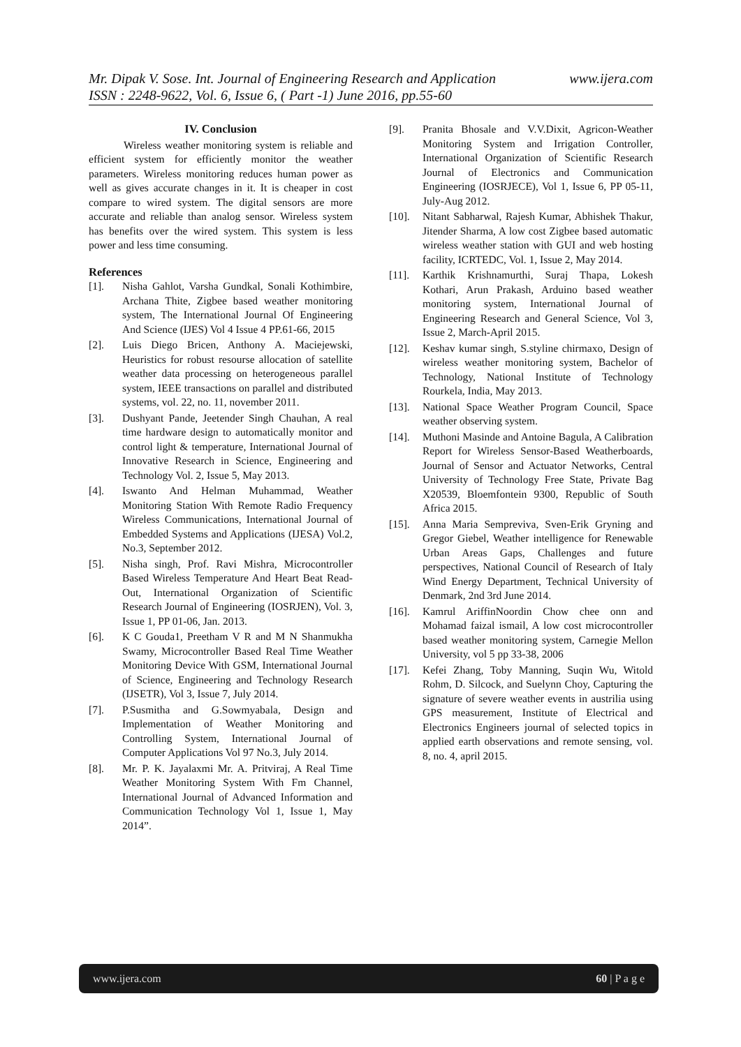www.ijera.com Mr. Dipak V. Sose. Int. Journal of Engineering Research and Application
ISSN : 2248-9622, Vol. 6, Issue 6, ( Part -1) June 2016, pp.55-60
IV. Conclusion
Wireless weather monitoring system is reliable and efficient system for efficiently monitor the weather parameters. Wireless monitoring reduces human power as well as gives accurate changes in it. It is cheaper in cost compare to wired system. The digital sensors are more accurate and reliable than analog sensor. Wireless system has benefits over the wired system. This system is less power and less time consuming.
References
[1]. Nisha Gahlot, Varsha Gundkal, Sonali Kothimbire, Archana Thite, Zigbee based weather monitoring system, The International Journal Of Engineering And Science (IJES) Vol 4 Issue 4 PP.61-66, 2015
[2]. Luis Diego Bricen, Anthony A. Maciejewski, Heuristics for robust resourse allocation of satellite weather data processing on heterogeneous parallel system, IEEE transactions on parallel and distributed systems, vol. 22, no. 11, november 2011.
[3]. Dushyant Pande, Jeetender Singh Chauhan, A real time hardware design to automatically monitor and control light & temperature, International Journal of Innovative Research in Science, Engineering and Technology Vol. 2, Issue 5, May 2013.
[4]. Iswanto And Helman Muhammad, Weather Monitoring Station With Remote Radio Frequency Wireless Communications, International Journal of Embedded Systems and Applications (IJESA) Vol.2, No.3, September 2012.
[5]. Nisha singh, Prof. Ravi Mishra, Microcontroller Based Wireless Temperature And Heart Beat Read-Out, International Organization of Scientific Research Journal of Engineering (IOSRJEN), Vol. 3, Issue 1, PP 01-06, Jan. 2013.
[6]. K C Gouda1, Preetham V R and M N Shanmukha Swamy, Microcontroller Based Real Time Weather Monitoring Device With GSM, International Journal of Science, Engineering and Technology Research (IJSETR), Vol 3, Issue 7, July 2014.
[7]. P.Susmitha and G.Sowmyabala, Design and Implementation of Weather Monitoring and Controlling System, International Journal of Computer Applications Vol 97 No.3, July 2014.
[8]. Mr. P. K. Jayalaxmi Mr. A. Pritviraj, A Real Time Weather Monitoring System With Fm Channel, International Journal of Advanced Information and Communication Technology Vol 1, Issue 1, May 2014”.
[9]. Pranita Bhosale and V.V.Dixit, Agricon-Weather Monitoring System and Irrigation Controller, International Organization of Scientific Research Journal of Electronics and Communication Engineering (IOSRJECE), Vol 1, Issue 6, PP 05-11, July-Aug 2012.
[10]. Nitant Sabharwal, Rajesh Kumar, Abhishek Thakur, Jitender Sharma, A low cost Zigbee based automatic wireless weather station with GUI and web hosting facility, ICRTEDC, Vol. 1, Issue 2, May 2014.
[11]. Karthik Krishnamurthi, Suraj Thapa, Lokesh Kothari, Arun Prakash, Arduino based weather monitoring system, International Journal of Engineering Research and General Science, Vol 3, Issue 2, March-April 2015.
[12]. Keshav kumar singh, S.styline chirmaxo, Design of wireless weather monitoring system, Bachelor of Technology, National Institute of Technology Rourkela, India, May 2013.
[13]. National Space Weather Program Council, Space weather observing system.
[14]. Muthoni Masinde and Antoine Bagula, A Calibration Report for Wireless Sensor-Based Weatherboards, Journal of Sensor and Actuator Networks, Central University of Technology Free State, Private Bag X20539, Bloemfontein 9300, Republic of South Africa 2015.
[15]. Anna Maria Sempreviva, Sven-Erik Gryning and Gregor Giebel, Weather intelligence for Renewable Urban Areas Gaps, Challenges and future perspectives, National Council of Research of Italy Wind Energy Department, Technical University of Denmark, 2nd 3rd June 2014.
[16]. Kamrul AriffinNoordin Chow chee onn and Mohamad faizal ismail, A low cost microcontroller based weather monitoring system, Carnegie Mellon University, vol 5 pp 33-38, 2006
[17]. Kefei Zhang, Toby Manning, Suqin Wu, Witold Rohm, D. Silcock, and Suelynn Choy, Capturing the signature of severe weather events in austrilia using GPS measurement, Institute of Electrical and Electronics Engineers journal of selected topics in applied earth observations and remote sensing, vol. 8, no. 4, april 2015.
www.ijera.com 60 | P a g e